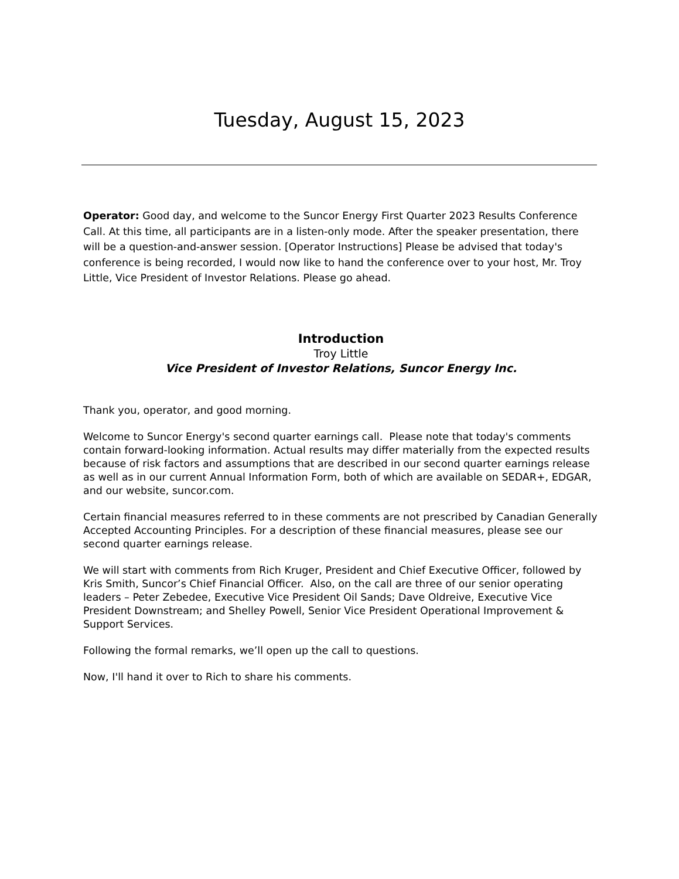Tuesday, August 15, 2023
Operator: Good day, and welcome to the Suncor Energy First Quarter 2023 Results Conference Call. At this time, all participants are in a listen-only mode. After the speaker presentation, there will be a question-and-answer session. [Operator Instructions] Please be advised that today's conference is being recorded, I would now like to hand the conference over to your host, Mr. Troy Little, Vice President of Investor Relations. Please go ahead.
Introduction
Troy Little
Vice President of Investor Relations, Suncor Energy Inc.
Thank you, operator, and good morning.
Welcome to Suncor Energy's second quarter earnings call. Please note that today's comments contain forward-looking information. Actual results may differ materially from the expected results because of risk factors and assumptions that are described in our second quarter earnings release as well as in our current Annual Information Form, both of which are available on SEDAR+, EDGAR, and our website, suncor.com.
Certain financial measures referred to in these comments are not prescribed by Canadian Generally Accepted Accounting Principles. For a description of these financial measures, please see our second quarter earnings release.
We will start with comments from Rich Kruger, President and Chief Executive Officer, followed by Kris Smith, Suncor’s Chief Financial Officer. Also, on the call are three of our senior operating leaders – Peter Zebedee, Executive Vice President Oil Sands; Dave Oldreive, Executive Vice President Downstream; and Shelley Powell, Senior Vice President Operational Improvement & Support Services.
Following the formal remarks, we’ll open up the call to questions.
Now, I'll hand it over to Rich to share his comments.